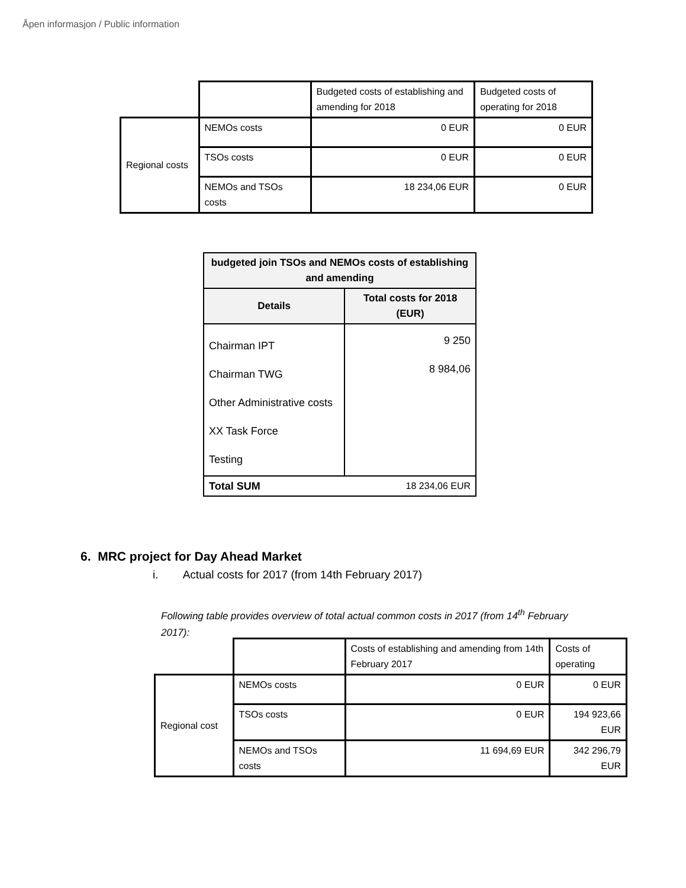Åpen informasjon / Public information
| | | Budgeted costs of establishing and amending for 2018 | Budgeted costs of operating for 2018 |
| Regional costs | NEMOs costs | 0 EUR | 0 EUR |
| | TSOs costs | 0 EUR | 0 EUR |
| | NEMOs and TSOs costs | 18 234,06 EUR | 0 EUR |
| budgeted join TSOs and NEMOs costs of establishing and amending | |
| --- | --- |
| Details | Total costs for 2018 (EUR) |
| Chairman IPT Chairman TWG Other Administrative costs XX Task Force Testing | 9 250 8 984,06 |
| Total SUM | 18 234,06 EUR |
6. MRC project for Day Ahead Market
i. Actual costs for 2017 (from 14th February 2017)
Following table provides overview of total actual common costs in 2017 (from 14<sup>th</sup> February 2017):
| | | Costs of establishing and amending from 14th February 2017 | Costs of operating |
| Regional cost | NEMOs costs | 0 EUR | 0 EUR |
| | TSOs costs | 0 EUR | 194 923,66 EUR |
| | NEMOs and TSOs costs | 11 694,69 EUR | 342 296,79 EUR |